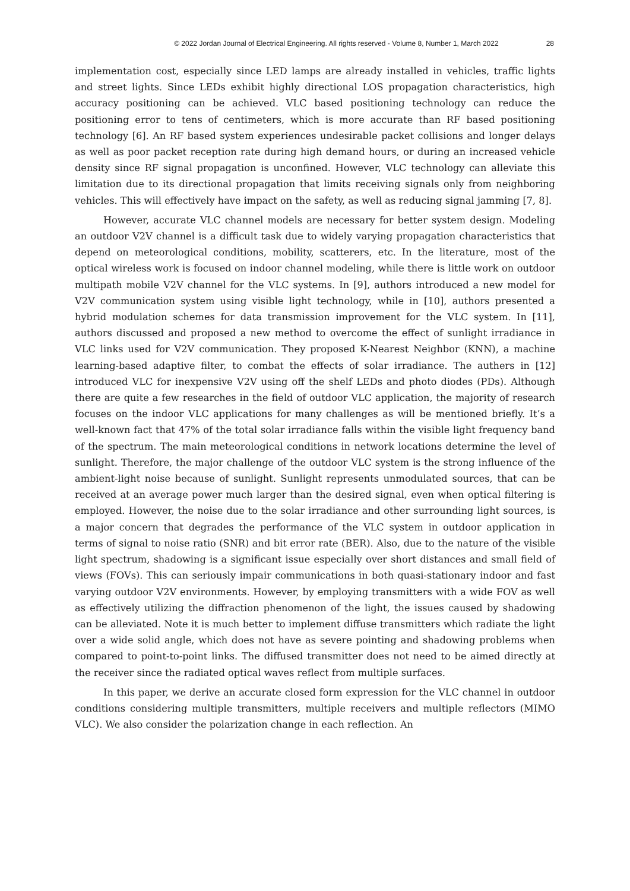© 2022 Jordan Journal of Electrical Engineering. All rights reserved - Volume 8, Number 1, March 2022 28
implementation cost, especially since LED lamps are already installed in vehicles, traffic lights and street lights. Since LEDs exhibit highly directional LOS propagation characteristics, high accuracy positioning can be achieved. VLC based positioning technology can reduce the positioning error to tens of centimeters, which is more accurate than RF based positioning technology [6]. An RF based system experiences undesirable packet collisions and longer delays as well as poor packet reception rate during high demand hours, or during an increased vehicle density since RF signal propagation is unconfined. However, VLC technology can alleviate this limitation due to its directional propagation that limits receiving signals only from neighboring vehicles. This will effectively have impact on the safety, as well as reducing signal jamming [7, 8].
However, accurate VLC channel models are necessary for better system design. Modeling an outdoor V2V channel is a difficult task due to widely varying propagation characteristics that depend on meteorological conditions, mobility, scatterers, etc. In the literature, most of the optical wireless work is focused on indoor channel modeling, while there is little work on outdoor multipath mobile V2V channel for the VLC systems. In [9], authors introduced a new model for V2V communication system using visible light technology, while in [10], authors presented a hybrid modulation schemes for data transmission improvement for the VLC system. In [11], authors discussed and proposed a new method to overcome the effect of sunlight irradiance in VLC links used for V2V communication. They proposed K-Nearest Neighbor (KNN), a machine learning-based adaptive filter, to combat the effects of solar irradiance. The authers in [12] introduced VLC for inexpensive V2V using off the shelf LEDs and photo diodes (PDs). Although there are quite a few researches in the field of outdoor VLC application, the majority of research focuses on the indoor VLC applications for many challenges as will be mentioned briefly. It’s a well-known fact that 47% of the total solar irradiance falls within the visible light frequency band of the spectrum. The main meteorological conditions in network locations determine the level of sunlight. Therefore, the major challenge of the outdoor VLC system is the strong influence of the ambient-light noise because of sunlight. Sunlight represents unmodulated sources, that can be received at an average power much larger than the desired signal, even when optical filtering is employed. However, the noise due to the solar irradiance and other surrounding light sources, is a major concern that degrades the performance of the VLC system in outdoor application in terms of signal to noise ratio (SNR) and bit error rate (BER). Also, due to the nature of the visible light spectrum, shadowing is a significant issue especially over short distances and small field of views (FOVs). This can seriously impair communications in both quasi-stationary indoor and fast varying outdoor V2V environments. However, by employing transmitters with a wide FOV as well as effectively utilizing the diffraction phenomenon of the light, the issues caused by shadowing can be alleviated. Note it is much better to implement diffuse transmitters which radiate the light over a wide solid angle, which does not have as severe pointing and shadowing problems when compared to point-to-point links. The diffused transmitter does not need to be aimed directly at the receiver since the radiated optical waves reflect from multiple surfaces.
In this paper, we derive an accurate closed form expression for the VLC channel in outdoor conditions considering multiple transmitters, multiple receivers and multiple reflectors (MIMO VLC). We also consider the polarization change in each reflection. An